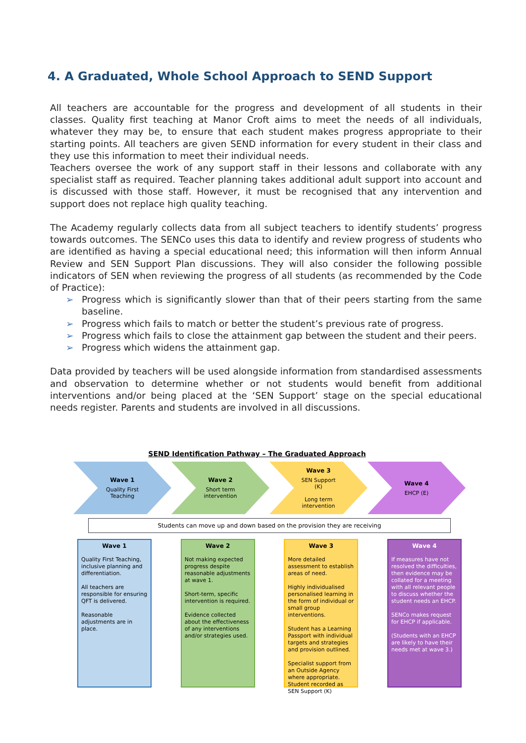4. A Graduated, Whole School Approach to SEND Support
All teachers are accountable for the progress and development of all students in their classes. Quality first teaching at Manor Croft aims to meet the needs of all individuals, whatever they may be, to ensure that each student makes progress appropriate to their starting points. All teachers are given SEND information for every student in their class and they use this information to meet their individual needs.
Teachers oversee the work of any support staff in their lessons and collaborate with any specialist staff as required. Teacher planning takes additional adult support into account and is discussed with those staff. However, it must be recognised that any intervention and support does not replace high quality teaching.
The Academy regularly collects data from all subject teachers to identify students’ progress towards outcomes. The SENCo uses this data to identify and review progress of students who are identified as having a special educational need; this information will then inform Annual Review and SEN Support Plan discussions. They will also consider the following possible indicators of SEN when reviewing the progress of all students (as recommended by the Code of Practice):
➢ Progress which is significantly slower than that of their peers starting from the same baseline.
➢ Progress which fails to match or better the student’s previous rate of progress.
➢ Progress which fails to close the attainment gap between the student and their peers.
➢ Progress which widens the attainment gap.
Data provided by teachers will be used alongside information from standardised assessments and observation to determine whether or not students would benefit from additional interventions and/or being placed at the ‘SEN Support’ stage on the special educational needs register. Parents and students are involved in all discussions.
SEND Identification Pathway – The Graduated Approach
Wave 1
Quality First
Teaching
Wave 2
Short term
intervention
Wave 3
SEN Support
(K)
Long term
intervention
Wave 4
EHCP (E)
Students can move up and down based on the provision they are receiving
Wave 1
Quality First Teaching, inclusive planning and differentiation.
All teachers are responsible for ensuring QFT is delivered.
Reasonable adjustments are in place.
Wave 2
Not making expected progress despite reasonable adjustments at wave 1.
Short-term, specific intervention is required.
Evidence collected about the effectiveness of any interventions and/or strategies used.
Wave 3
More detailed assessment to establish areas of need.
Highly individualised personalised learning in the form of individual or small group interventions.
Student has a Learning Passport with individual targets and strategies and provision outlined.
Specialist support from an Outside Agency where appropriate.
Student recorded as SEN Support (K)
Wave 4
If measures have not resolved the difficulties, then evidence may be collated for a meeting with all relevant people to discuss whether the student needs an EHCP.
SENCo makes request for EHCP if applicable.
(Students with an EHCP are likely to have their needs met at wave 3.)